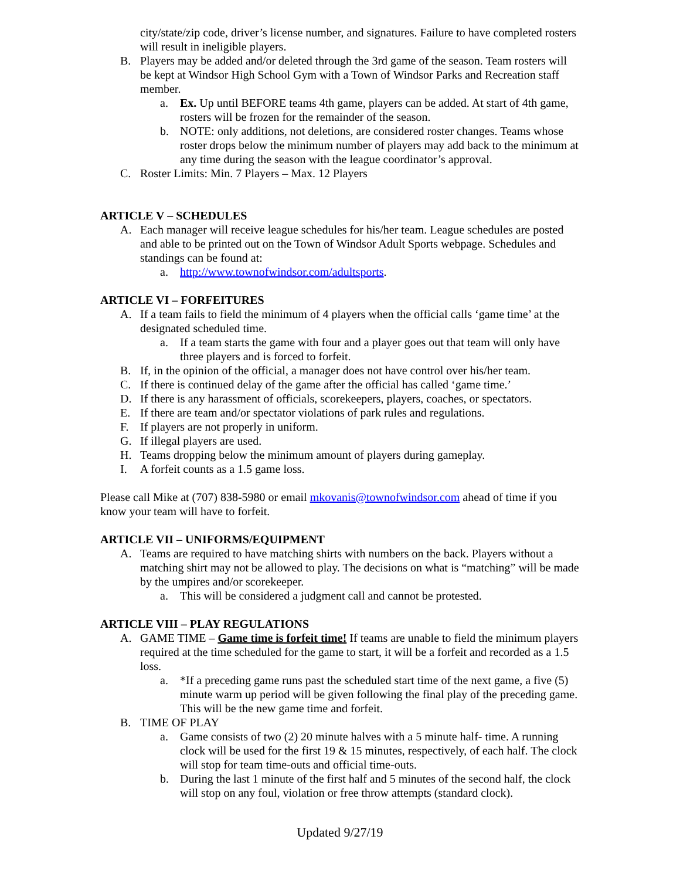city/state/zip code, driver’s license number, and signatures. Failure to have completed rosters will result in ineligible players.
B. Players may be added and/or deleted through the 3rd game of the season. Team rosters will be kept at Windsor High School Gym with a Town of Windsor Parks and Recreation staff member.
a. Ex. Up until BEFORE teams 4th game, players can be added. At start of 4th game, rosters will be frozen for the remainder of the season.
b. NOTE: only additions, not deletions, are considered roster changes. Teams whose roster drops below the minimum number of players may add back to the minimum at any time during the season with the league coordinator’s approval.
C. Roster Limits: Min. 7 Players – Max. 12 Players
ARTICLE V – SCHEDULES
A. Each manager will receive league schedules for his/her team. League schedules are posted and able to be printed out on the Town of Windsor Adult Sports webpage. Schedules and standings can be found at:
a. http://www.townofwindsor.com/adultsports.
ARTICLE VI – FORFEITURES
A. If a team fails to field the minimum of 4 players when the official calls ‘game time’ at the designated scheduled time.
a. If a team starts the game with four and a player goes out that team will only have three players and is forced to forfeit.
B. If, in the opinion of the official, a manager does not have control over his/her team.
C. If there is continued delay of the game after the official has called ‘game time.’
D. If there is any harassment of officials, scorekeepers, players, coaches, or spectators.
E. If there are team and/or spectator violations of park rules and regulations.
F. If players are not properly in uniform.
G. If illegal players are used.
H. Teams dropping below the minimum amount of players during gameplay.
I. A forfeit counts as a 1.5 game loss.
Please call Mike at (707) 838-5980 or email mkovanis@townofwindsor.com ahead of time if you know your team will have to forfeit.
ARTICLE VII – UNIFORMS/EQUIPMENT
A. Teams are required to have matching shirts with numbers on the back. Players without a matching shirt may not be allowed to play. The decisions on what is “matching” will be made by the umpires and/or scorekeeper.
a. This will be considered a judgment call and cannot be protested.
ARTICLE VIII – PLAY REGULATIONS
A. GAME TIME – Game time is forfeit time! If teams are unable to field the minimum players required at the time scheduled for the game to start, it will be a forfeit and recorded as a 1.5 loss.
a. *If a preceding game runs past the scheduled start time of the next game, a five (5) minute warm up period will be given following the final play of the preceding game. This will be the new game time and forfeit.
B. TIME OF PLAY
a. Game consists of two (2) 20 minute halves with a 5 minute half- time. A running clock will be used for the first 19 & 15 minutes, respectively, of each half. The clock will stop for team time-outs and official time-outs.
b. During the last 1 minute of the first half and 5 minutes of the second half, the clock will stop on any foul, violation or free throw attempts (standard clock).
Updated 9/27/19